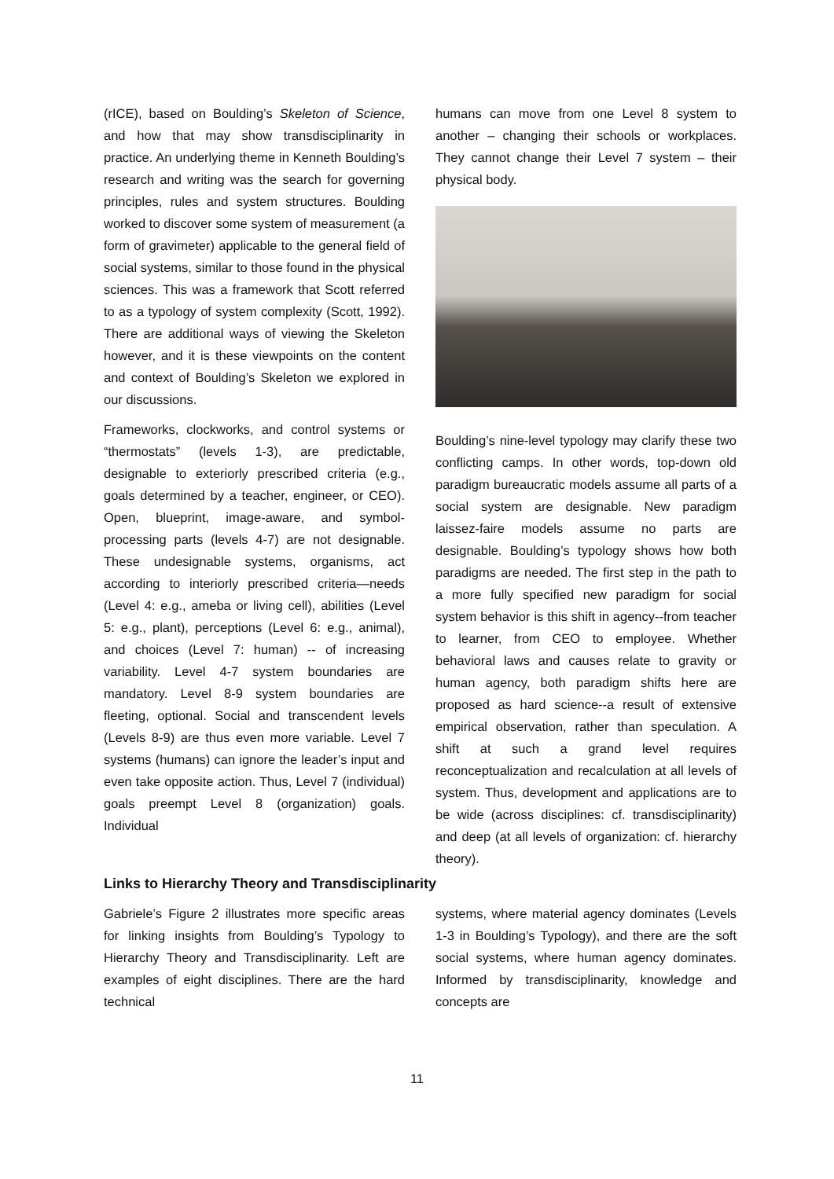(rICE), based on Boulding’s Skeleton of Science, and how that may show transdisciplinarity in practice. An underlying theme in Kenneth Boulding’s research and writing was the search for governing principles, rules and system structures. Boulding worked to discover some system of measurement (a form of gravimeter) applicable to the general field of social systems, similar to those found in the physical sciences. This was a framework that Scott referred to as a typology of system complexity (Scott, 1992). There are additional ways of viewing the Skeleton however, and it is these viewpoints on the content and context of Boulding’s Skeleton we explored in our discussions.
Frameworks, clockworks, and control systems or “thermostats” (levels 1-3), are predictable, designable to exteriorly prescribed criteria (e.g., goals determined by a teacher, engineer, or CEO). Open, blueprint, image-aware, and symbol-processing parts (levels 4-7) are not designable. These undesignable systems, organisms, act according to interiorly prescribed criteria—needs (Level 4: e.g., ameba or living cell), abilities (Level 5: e.g., plant), perceptions (Level 6: e.g., animal), and choices (Level 7: human) -- of increasing variability. Level 4-7 system boundaries are mandatory. Level 8-9 system boundaries are fleeting, optional. Social and transcendent levels (Levels 8-9) are thus even more variable. Level 7 systems (humans) can ignore the leader’s input and even take opposite action. Thus, Level 7 (individual) goals preempt Level 8 (organization) goals. Individual
humans can move from one Level 8 system to another – changing their schools or workplaces. They cannot change their Level 7 system – their physical body.
Boulding’s nine-level typology may clarify these two conflicting camps. In other words, top-down old paradigm bureaucratic models assume all parts of a social system are designable. New paradigm laissez-faire models assume no parts are designable. Boulding’s typology shows how both paradigms are needed. The first step in the path to a more fully specified new paradigm for social system behavior is this shift in agency--from teacher to learner, from CEO to employee. Whether behavioral laws and causes relate to gravity or human agency, both paradigm shifts here are proposed as hard science--a result of extensive empirical observation, rather than speculation. A shift at such a grand level requires reconceptualization and recalculation at all levels of system. Thus, development and applications are to be wide (across disciplines: cf. transdisciplinarity) and deep (at all levels of organization: cf. hierarchy theory).
Links to Hierarchy Theory and Transdisciplinarity
Gabriele’s Figure 2 illustrates more specific areas for linking insights from Boulding’s Typology to Hierarchy Theory and Transdisciplinarity. Left are examples of eight disciplines. There are the hard technical
systems, where material agency dominates (Levels 1-3 in Boulding’s Typology), and there are the soft social systems, where human agency dominates. Informed by transdisciplinarity, knowledge and concepts are
11